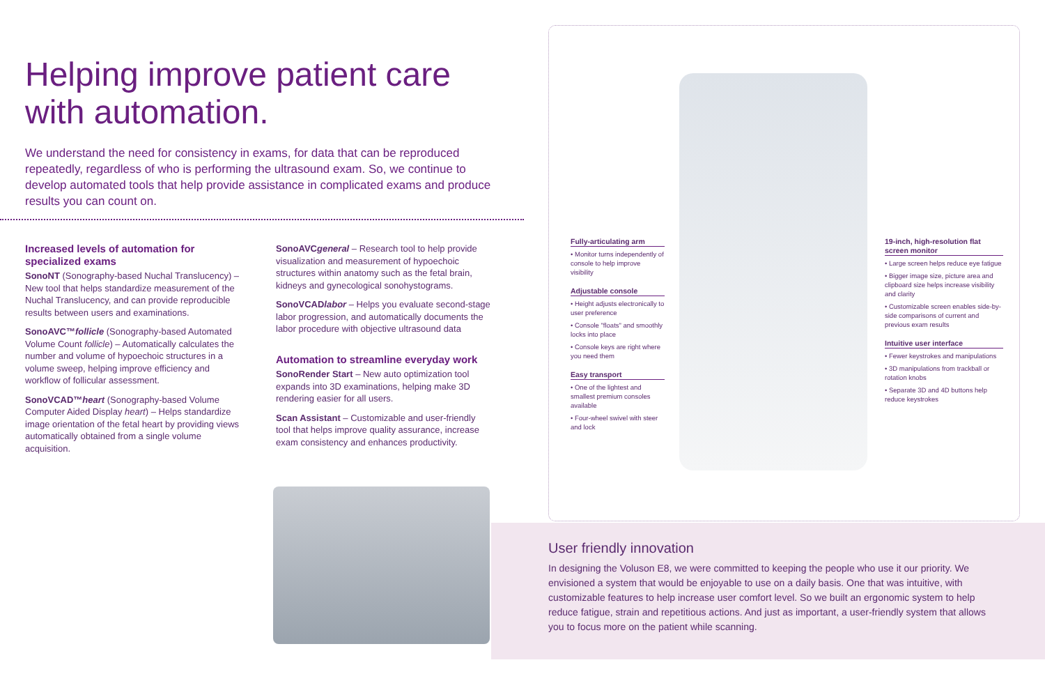Helping improve patient care
with automation.
We understand the need for consistency in exams, for data that can be reproduced repeatedly, regardless of who is performing the ultrasound exam. So, we continue to develop automated tools that help provide assistance in complicated exams and produce results you can count on.
Increased levels of automation for specialized exams
SonoNT (Sonography-based Nuchal Translucency) – New tool that helps standardize measurement of the Nuchal Translucency, and can provide reproducible results between users and examinations.
SonoAVC™follicle (Sonography-based Automated Volume Count follicle) – Automatically calculates the number and volume of hypoechoic structures in a volume sweep, helping improve efficiency and workflow of follicular assessment.
SonoVCAD™heart (Sonography-based Volume Computer Aided Display heart) – Helps standardize image orientation of the fetal heart by providing views automatically obtained from a single volume acquisition.
SonoAVCgeneral – Research tool to help provide visualization and measurement of hypoechoic structures within anatomy such as the fetal brain, kidneys and gynecological sonohystograms.
SonoVCADlabor – Helps you evaluate second-stage labor progression, and automatically documents the labor procedure with objective ultrasound data
Automation to streamline everyday work
SonoRender Start – New auto optimization tool expands into 3D examinations, helping make 3D rendering easier for all users.
Scan Assistant – Customizable and user-friendly tool that helps improve quality assurance, increase exam consistency and enhances productivity.
Fully-articulating arm
• Monitor turns independently of console to help improve visibility
Adjustable console
• Height adjusts electronically to user preference
• Console "floats" and smoothly locks into place
• Console keys are right where you need them
Easy transport
• One of the lightest and smallest premium consoles available
• Four-wheel swivel with steer and lock
19-inch, high-resolution flat screen monitor
• Large screen helps reduce eye fatigue
• Bigger image size, picture area and clipboard size helps increase visibility and clarity
• Customizable screen enables side-by-side comparisons of current and previous exam results
Intuitive user interface
• Fewer keystrokes and manipulations
• 3D manipulations from trackball or rotation knobs
• Separate 3D and 4D buttons help reduce keystrokes
User friendly innovation
In designing the Voluson E8, we were committed to keeping the people who use it our priority. We envisioned a system that would be enjoyable to use on a daily basis. One that was intuitive, with customizable features to help increase user comfort level. So we built an ergonomic system to help reduce fatigue, strain and repetitious actions. And just as important, a user-friendly system that allows you to focus more on the patient while scanning.